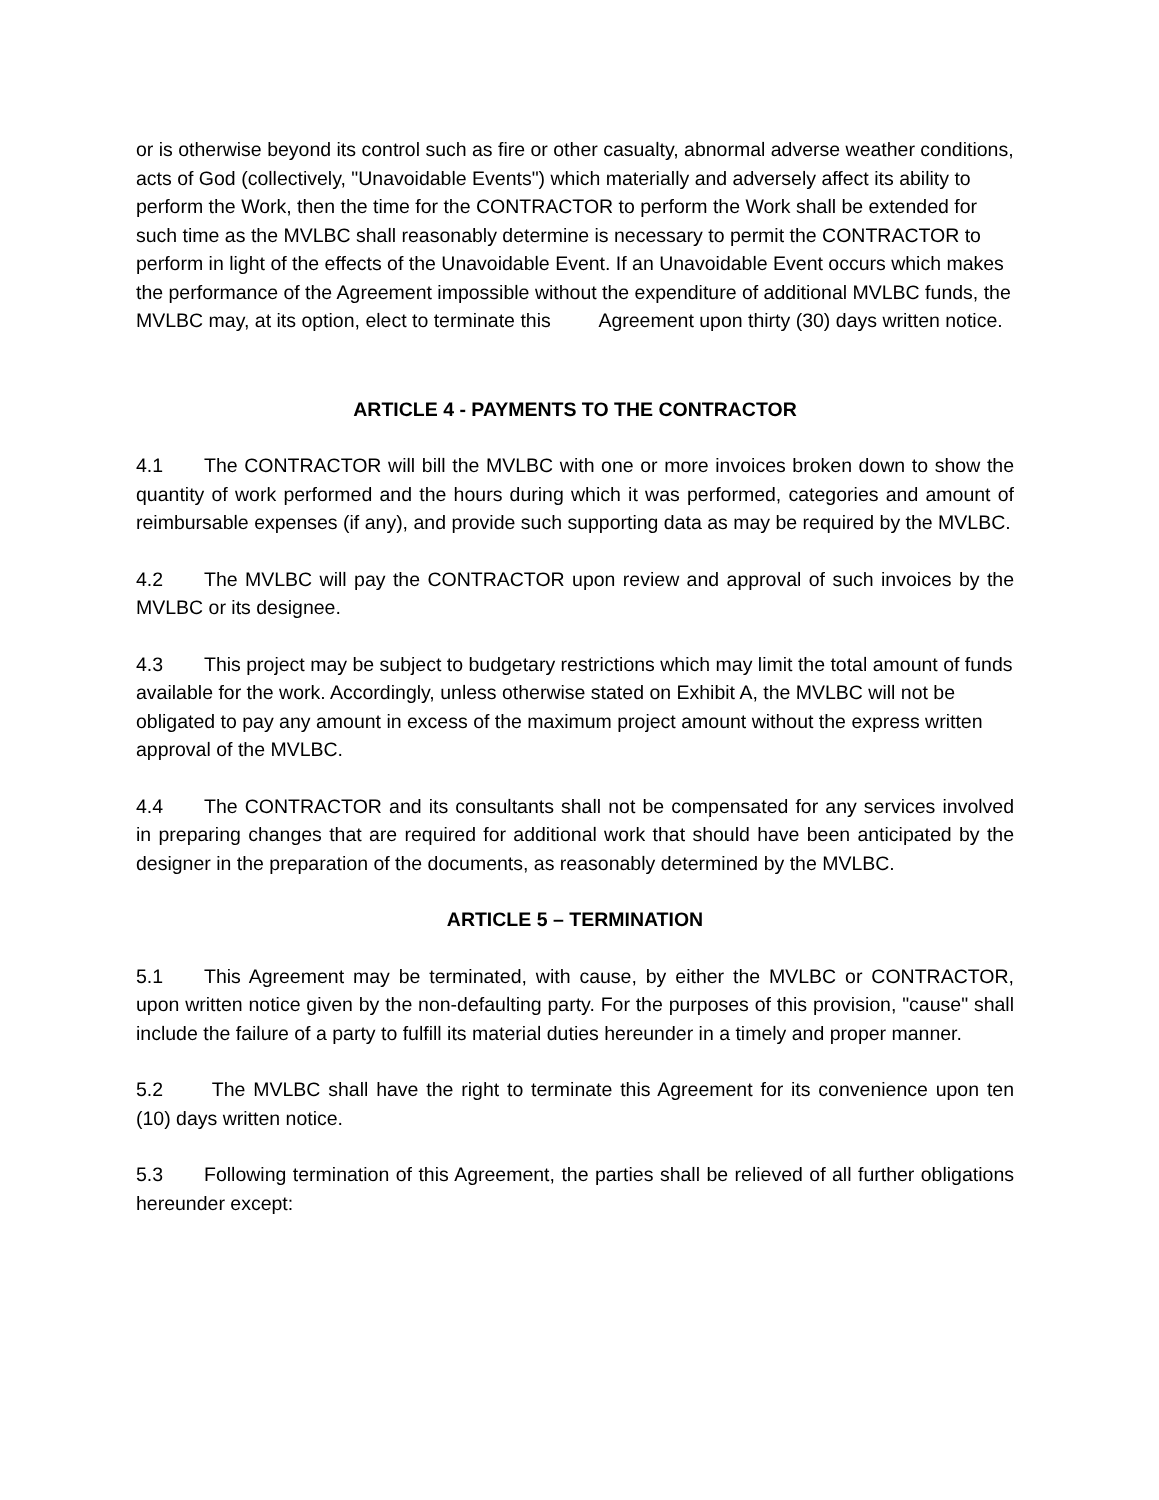or is otherwise beyond its control such as fire or other casualty, abnormal adverse weather conditions, acts of God (collectively, "Unavoidable Events") which materially and adversely affect its ability to perform the Work, then the time for the CONTRACTOR to perform the Work shall be extended for such time as the MVLBC shall reasonably determine is necessary to permit the CONTRACTOR to perform in light of the effects of the Unavoidable Event. If an Unavoidable Event occurs which makes the performance of the Agreement impossible without the expenditure of additional MVLBC funds, the MVLBC may, at its option, elect to terminate this Agreement upon thirty (30) days written notice.
ARTICLE 4 - PAYMENTS TO THE CONTRACTOR
4.1 The CONTRACTOR will bill the MVLBC with one or more invoices broken down to show the quantity of work performed and the hours during which it was performed, categories and amount of reimbursable expenses (if any), and provide such supporting data as may be required by the MVLBC.
4.2 The MVLBC will pay the CONTRACTOR upon review and approval of such invoices by the MVLBC or its designee.
4.3 This project may be subject to budgetary restrictions which may limit the total amount of funds available for the work. Accordingly, unless otherwise stated on Exhibit A, the MVLBC will not be obligated to pay any amount in excess of the maximum project amount without the express written approval of the MVLBC.
4.4 The CONTRACTOR and its consultants shall not be compensated for any services involved in preparing changes that are required for additional work that should have been anticipated by the designer in the preparation of the documents, as reasonably determined by the MVLBC.
ARTICLE 5 – TERMINATION
5.1 This Agreement may be terminated, with cause, by either the MVLBC or CONTRACTOR, upon written notice given by the non-defaulting party. For the purposes of this provision, "cause" shall include the failure of a party to fulfill its material duties hereunder in a timely and proper manner.
5.2 The MVLBC shall have the right to terminate this Agreement for its convenience upon ten (10) days written notice.
5.3 Following termination of this Agreement, the parties shall be relieved of all further obligations hereunder except: